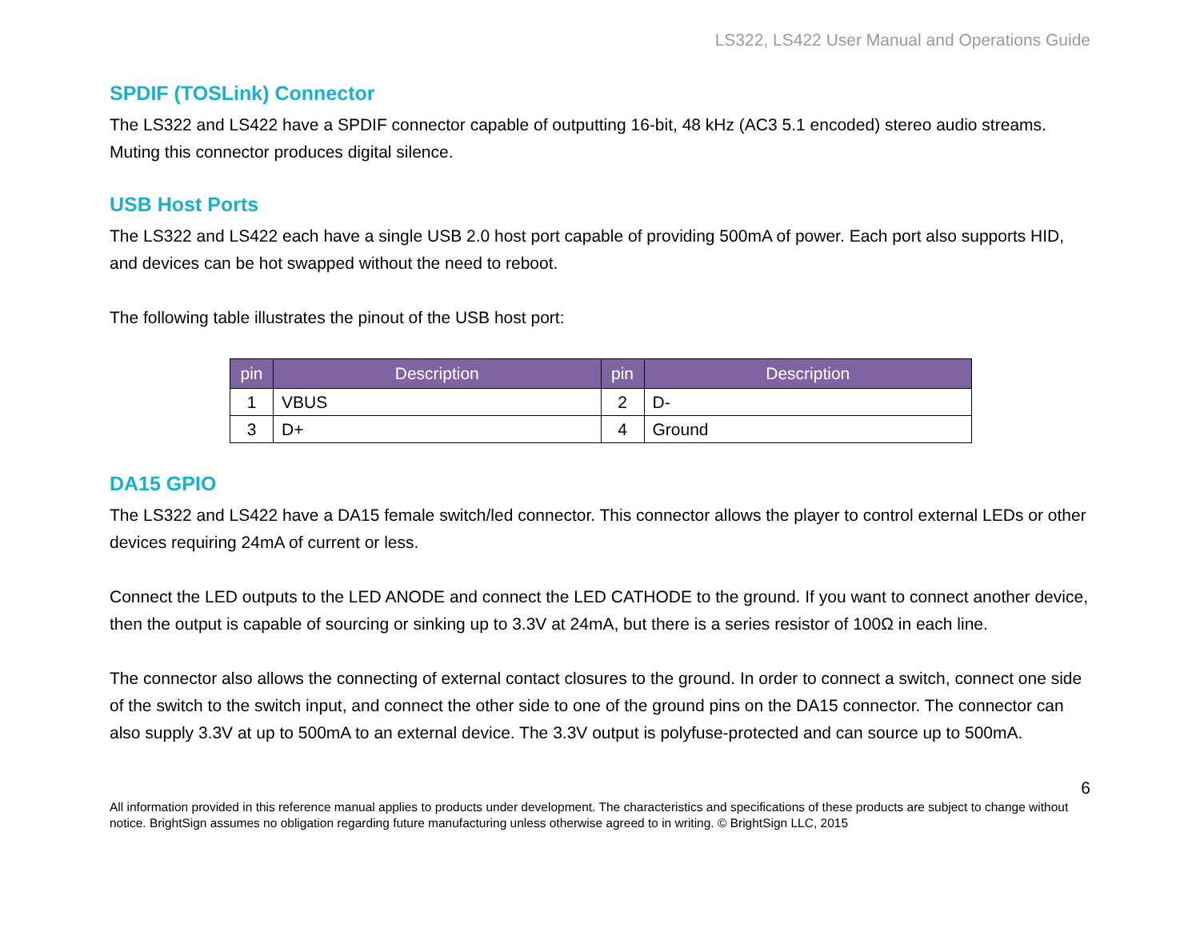LS322, LS422 User Manual and Operations Guide
SPDIF (TOSLink) Connector
The LS322 and LS422 have a SPDIF connector capable of outputting 16-bit, 48 kHz (AC3 5.1 encoded) stereo audio streams. Muting this connector produces digital silence.
USB Host Ports
The LS322 and LS422 each have a single USB 2.0 host port capable of providing 500mA of power. Each port also supports HID, and devices can be hot swapped without the need to reboot.
The following table illustrates the pinout of the USB host port:
| pin | Description | pin | Description |
| --- | --- | --- | --- |
| 1 | VBUS | 2 | D- |
| 3 | D+ | 4 | Ground |
DA15 GPIO
The LS322 and LS422 have a DA15 female switch/led connector. This connector allows the player to control external LEDs or other devices requiring 24mA of current or less.
Connect the LED outputs to the LED ANODE and connect the LED CATHODE to the ground. If you want to connect another device, then the output is capable of sourcing or sinking up to 3.3V at 24mA, but there is a series resistor of 100Ω in each line.
The connector also allows the connecting of external contact closures to the ground. In order to connect a switch, connect one side of the switch to the switch input, and connect the other side to one of the ground pins on the DA15 connector. The connector can also supply 3.3V at up to 500mA to an external device. The 3.3V output is polyfuse-protected and can source up to 500mA.
6
All information provided in this reference manual applies to products under development. The characteristics and specifications of these products are subject to change without notice. BrightSign assumes no obligation regarding future manufacturing unless otherwise agreed to in writing. © BrightSign LLC, 2015